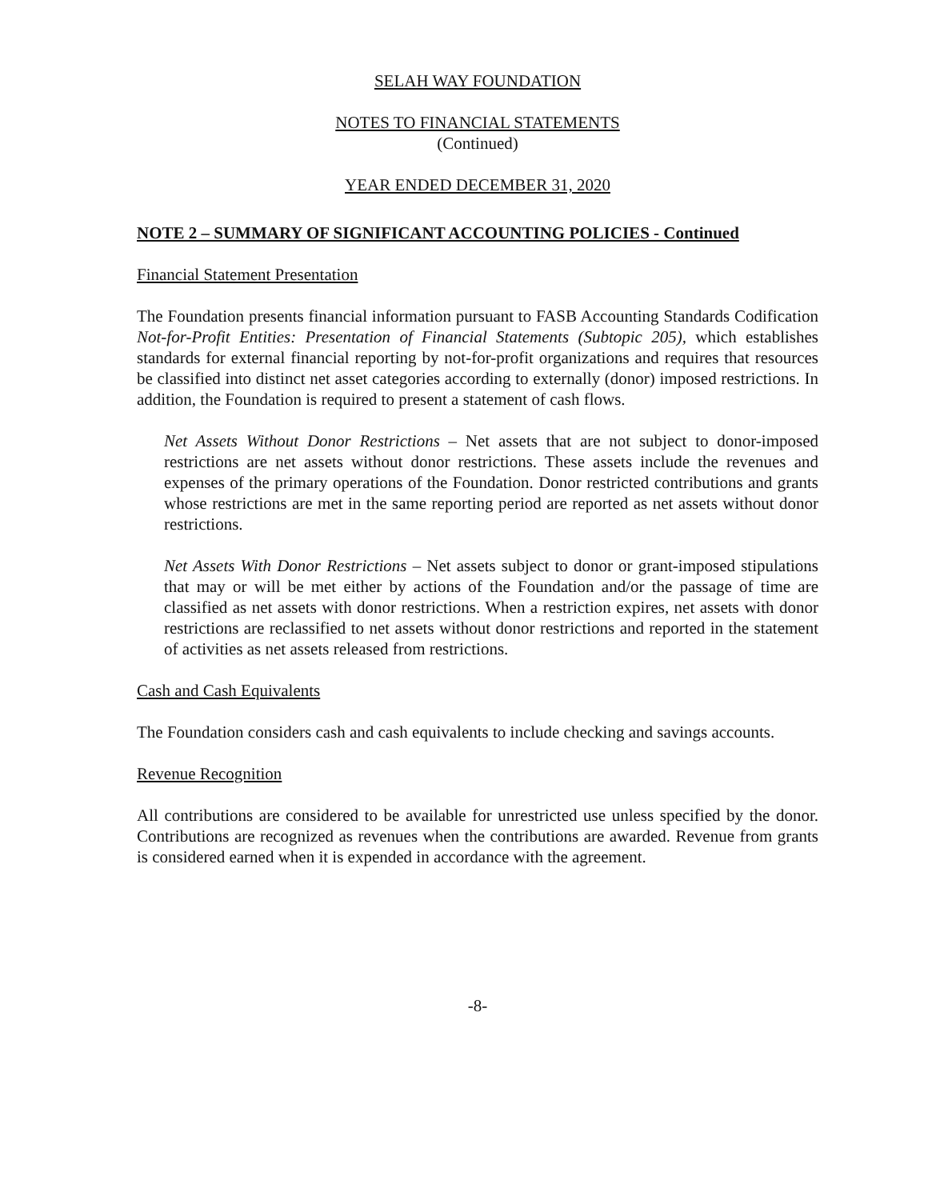SELAH WAY FOUNDATION
NOTES TO FINANCIAL STATEMENTS
(Continued)
YEAR ENDED DECEMBER 31, 2020
NOTE 2 – SUMMARY OF SIGNIFICANT ACCOUNTING POLICIES - Continued
Financial Statement Presentation
The Foundation presents financial information pursuant to FASB Accounting Standards Codification Not-for-Profit Entities: Presentation of Financial Statements (Subtopic 205), which establishes standards for external financial reporting by not-for-profit organizations and requires that resources be classified into distinct net asset categories according to externally (donor) imposed restrictions. In addition, the Foundation is required to present a statement of cash flows.
Net Assets Without Donor Restrictions – Net assets that are not subject to donor-imposed restrictions are net assets without donor restrictions. These assets include the revenues and expenses of the primary operations of the Foundation. Donor restricted contributions and grants whose restrictions are met in the same reporting period are reported as net assets without donor restrictions.
Net Assets With Donor Restrictions – Net assets subject to donor or grant-imposed stipulations that may or will be met either by actions of the Foundation and/or the passage of time are classified as net assets with donor restrictions. When a restriction expires, net assets with donor restrictions are reclassified to net assets without donor restrictions and reported in the statement of activities as net assets released from restrictions.
Cash and Cash Equivalents
The Foundation considers cash and cash equivalents to include checking and savings accounts.
Revenue Recognition
All contributions are considered to be available for unrestricted use unless specified by the donor. Contributions are recognized as revenues when the contributions are awarded. Revenue from grants is considered earned when it is expended in accordance with the agreement.
-8-